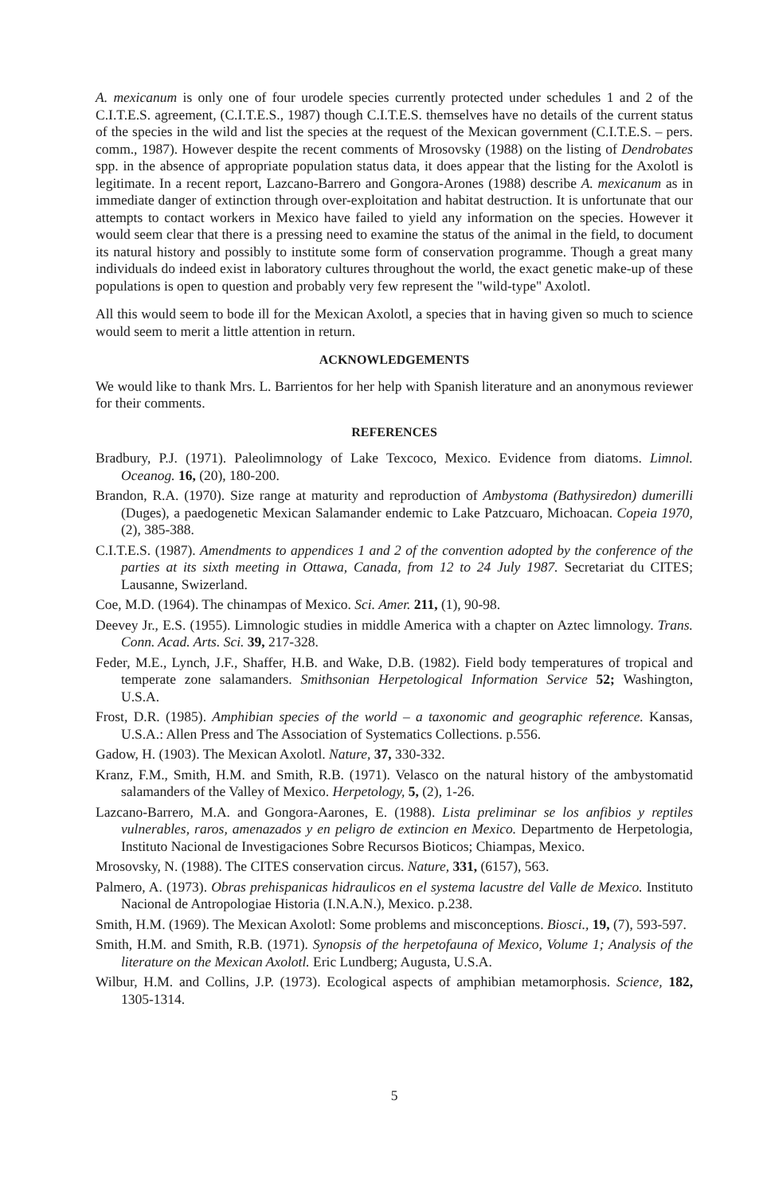A. mexicanum is only one of four urodele species currently protected under schedules 1 and 2 of the C.I.T.E.S. agreement, (C.I.T.E.S., 1987) though C.I.T.E.S. themselves have no details of the current status of the species in the wild and list the species at the request of the Mexican government (C.I.T.E.S. – pers. comm., 1987). However despite the recent comments of Mrosovsky (1988) on the listing of Dendrobates spp. in the absence of appropriate population status data, it does appear that the listing for the Axolotl is legitimate. In a recent report, Lazcano-Barrero and Gongora-Arones (1988) describe A. mexicanum as in immediate danger of extinction through over-exploitation and habitat destruction. It is unfortunate that our attempts to contact workers in Mexico have failed to yield any information on the species. However it would seem clear that there is a pressing need to examine the status of the animal in the field, to document its natural history and possibly to institute some form of conservation programme. Though a great many individuals do indeed exist in laboratory cultures throughout the world, the exact genetic make-up of these populations is open to question and probably very few represent the "wild-type" Axolotl.
All this would seem to bode ill for the Mexican Axolotl, a species that in having given so much to science would seem to merit a little attention in return.
ACKNOWLEDGEMENTS
We would like to thank Mrs. L. Barrientos for her help with Spanish literature and an anonymous reviewer for their comments.
REFERENCES
Bradbury, P.J. (1971). Paleolimnology of Lake Texcoco, Mexico. Evidence from diatoms. Limnol. Oceanog. 16, (20), 180-200.
Brandon, R.A. (1970). Size range at maturity and reproduction of Ambystoma (Bathysiredon) dumerilli (Duges), a paedogenetic Mexican Salamander endemic to Lake Patzcuaro, Michoacan. Copeia 1970, (2), 385-388.
C.I.T.E.S. (1987). Amendments to appendices 1 and 2 of the convention adopted by the conference of the parties at its sixth meeting in Ottawa, Canada, from 12 to 24 July 1987. Secretariat du CITES; Lausanne, Swizerland.
Coe, M.D. (1964). The chinampas of Mexico. Sci. Amer. 211, (1), 90-98.
Deevey Jr., E.S. (1955). Limnologic studies in middle America with a chapter on Aztec limnology. Trans. Conn. Acad. Arts. Sci. 39, 217-328.
Feder, M.E., Lynch, J.F., Shaffer, H.B. and Wake, D.B. (1982). Field body temperatures of tropical and temperate zone salamanders. Smithsonian Herpetological Information Service 52; Washington, U.S.A.
Frost, D.R. (1985). Amphibian species of the world – a taxonomic and geographic reference. Kansas, U.S.A.: Allen Press and The Association of Systematics Collections. p.556.
Gadow, H. (1903). The Mexican Axolotl. Nature, 37, 330-332.
Kranz, F.M., Smith, H.M. and Smith, R.B. (1971). Velasco on the natural history of the ambystomatid salamanders of the Valley of Mexico. Herpetology, 5, (2), 1-26.
Lazcano-Barrero, M.A. and Gongora-Aarones, E. (1988). Lista preliminar se los anfibios y reptiles vulnerables, raros, amenazados y en peligro de extincion en Mexico. Departmento de Herpetologia, Instituto Nacional de Investigaciones Sobre Recursos Bioticos; Chiampas, Mexico.
Mrosovsky, N. (1988). The CITES conservation circus. Nature, 331, (6157), 563.
Palmero, A. (1973). Obras prehispanicas hidraulicos en el systema lacustre del Valle de Mexico. Instituto Nacional de Antropologiae Historia (I.N.A.N.), Mexico. p.238.
Smith, H.M. (1969). The Mexican Axolotl: Some problems and misconceptions. Biosci., 19, (7), 593-597.
Smith, H.M. and Smith, R.B. (1971). Synopsis of the herpetofauna of Mexico, Volume 1; Analysis of the literature on the Mexican Axolotl. Eric Lundberg; Augusta, U.S.A.
Wilbur, H.M. and Collins, J.P. (1973). Ecological aspects of amphibian metamorphosis. Science, 182, 1305-1314.
5